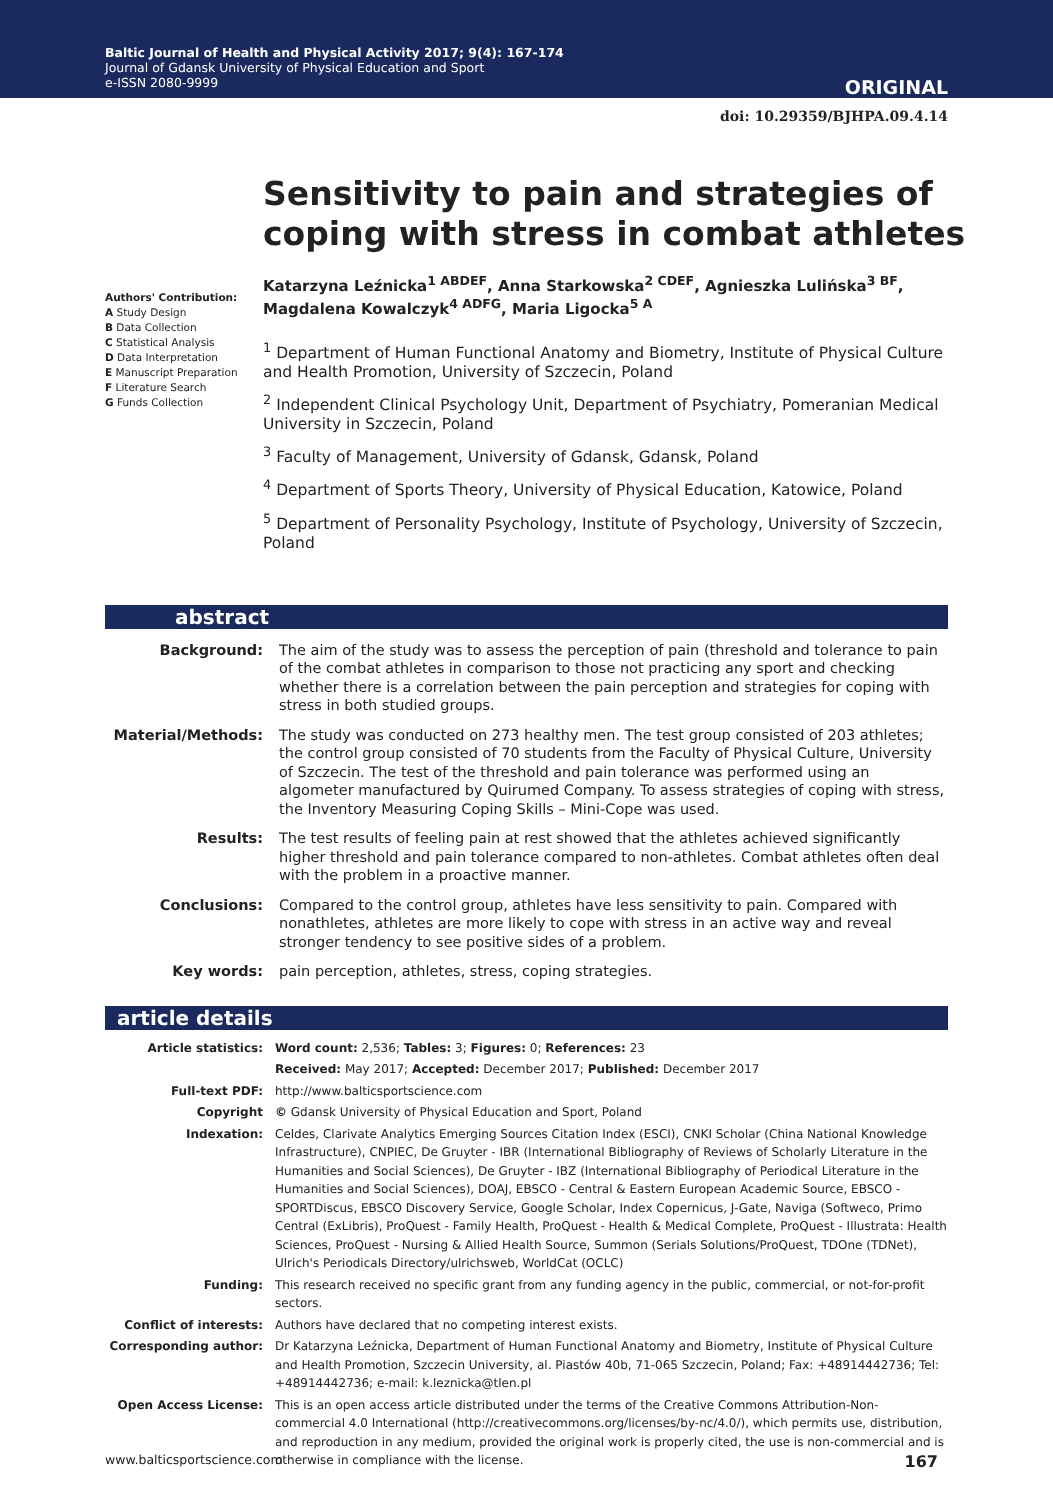Baltic Journal of Health and Physical Activity 2017; 9(4): 167-174
Journal of Gdansk University of Physical Education and Sport
e-ISSN 2080-9999
ORIGINAL
doi: 10.29359/BJHPA.09.4.14
Sensitivity to pain and strategies of coping with stress in combat athletes
Authors' Contribution:
A Study Design
B Data Collection
C Statistical Analysis
D Data Interpretation
E Manuscript Preparation
F Literature Search
G Funds Collection
Katarzyna Leźnicka<sup>1 ABDEF</sup>, Anna Starkowska<sup>2 CDEF</sup>, Agnieszka Lulińska<sup>3 BF</sup>, Magdalena Kowalczyk<sup>4 ADFG</sup>, Maria Ligocka<sup>5 A</sup>
<sup>1</sup> Department of Human Functional Anatomy and Biometry, Institute of Physical Culture and Health Promotion, University of Szczecin, Poland
<sup>2</sup> Independent Clinical Psychology Unit, Department of Psychiatry, Pomeranian Medical University in Szczecin, Poland
<sup>3</sup> Faculty of Management, University of Gdansk, Gdansk, Poland
<sup>4</sup> Department of Sports Theory, University of Physical Education, Katowice, Poland
<sup>5</sup> Department of Personality Psychology, Institute of Psychology, University of Szczecin, Poland
abstract
| Background: | The aim of the study was to assess the perception of pain (threshold and tolerance to pain of the combat athletes in comparison to those not practicing any sport and checking whether there is a correlation between the pain perception and strategies for coping with stress in both studied groups. |
| Material/Methods: | The study was conducted on 273 healthy men. The test group consisted of 203 athletes; the control group consisted of 70 students from the Faculty of Physical Culture, University of Szczecin. The test of the threshold and pain tolerance was performed using an algometer manufactured by Quirumed Company. To assess strategies of coping with stress, the Inventory Measuring Coping Skills – Mini-Cope was used. |
| Results: | The test results of feeling pain at rest showed that the athletes achieved significantly higher threshold and pain tolerance compared to non-athletes. Combat athletes often deal with the problem in a proactive manner. |
| Conclusions: | Compared to the control group, athletes have less sensitivity to pain. Compared with nonathletes, athletes are more likely to cope with stress in an active way and reveal stronger tendency to see positive sides of a problem. |
| Key words: | pain perception, athletes, stress, coping strategies. |
article details
| Article statistics: | Word count: 2,536; Tables: 3; Figures: 0; References: 23 |
| | Received: May 2017; Accepted: December 2017; Published: December 2017 |
| Full-text PDF: | http://www.balticsportscience.com |
| Copyright | © Gdansk University of Physical Education and Sport, Poland |
| Indexation: | Celdes, Clarivate Analytics Emerging Sources Citation Index (ESCI), CNKI Scholar (China National Knowledge Infrastructure), CNPIEC, De Gruyter - IBR (International Bibliography of Reviews of Scholarly Literature in the Humanities and Social Sciences), De Gruyter - IBZ (International Bibliography of Periodical Literature in the Humanities and Social Sciences), DOAJ, EBSCO - Central & Eastern European Academic Source, EBSCO - SPORTDiscus, EBSCO Discovery Service, Google Scholar, Index Copernicus, J-Gate, Naviga (Softweco, Primo Central (ExLibris), ProQuest - Family Health, ProQuest - Health & Medical Complete, ProQuest - Illustrata: Health Sciences, ProQuest - Nursing & Allied Health Source, Summon (Serials Solutions/ProQuest, TDOne (TDNet), Ulrich's Periodicals Directory/ulrichsweb, WorldCat (OCLC) |
| Funding: | This research received no specific grant from any funding agency in the public, commercial, or not-for-profit sectors. |
| Conflict of interests: | Authors have declared that no competing interest exists. |
| Corresponding author: | Dr Katarzyna Leźnicka, Department of Human Functional Anatomy and Biometry, Institute of Physical Culture and Health Promotion, Szczecin University, al. Piastów 40b, 71-065 Szczecin, Poland; Fax: +48914442736; Tel: +48914442736; e-mail: k.leznicka@tlen.pl |
| Open Access License: | This is an open access article distributed under the terms of the Creative Commons Attribution-Non-commercial 4.0 International (http://creativecommons.org/licenses/by-nc/4.0/), which permits use, distribution, and reproduction in any medium, provided the original work is properly cited, the use is non-commercial and is otherwise in compliance with the license. |
www.balticsportscience.com 167